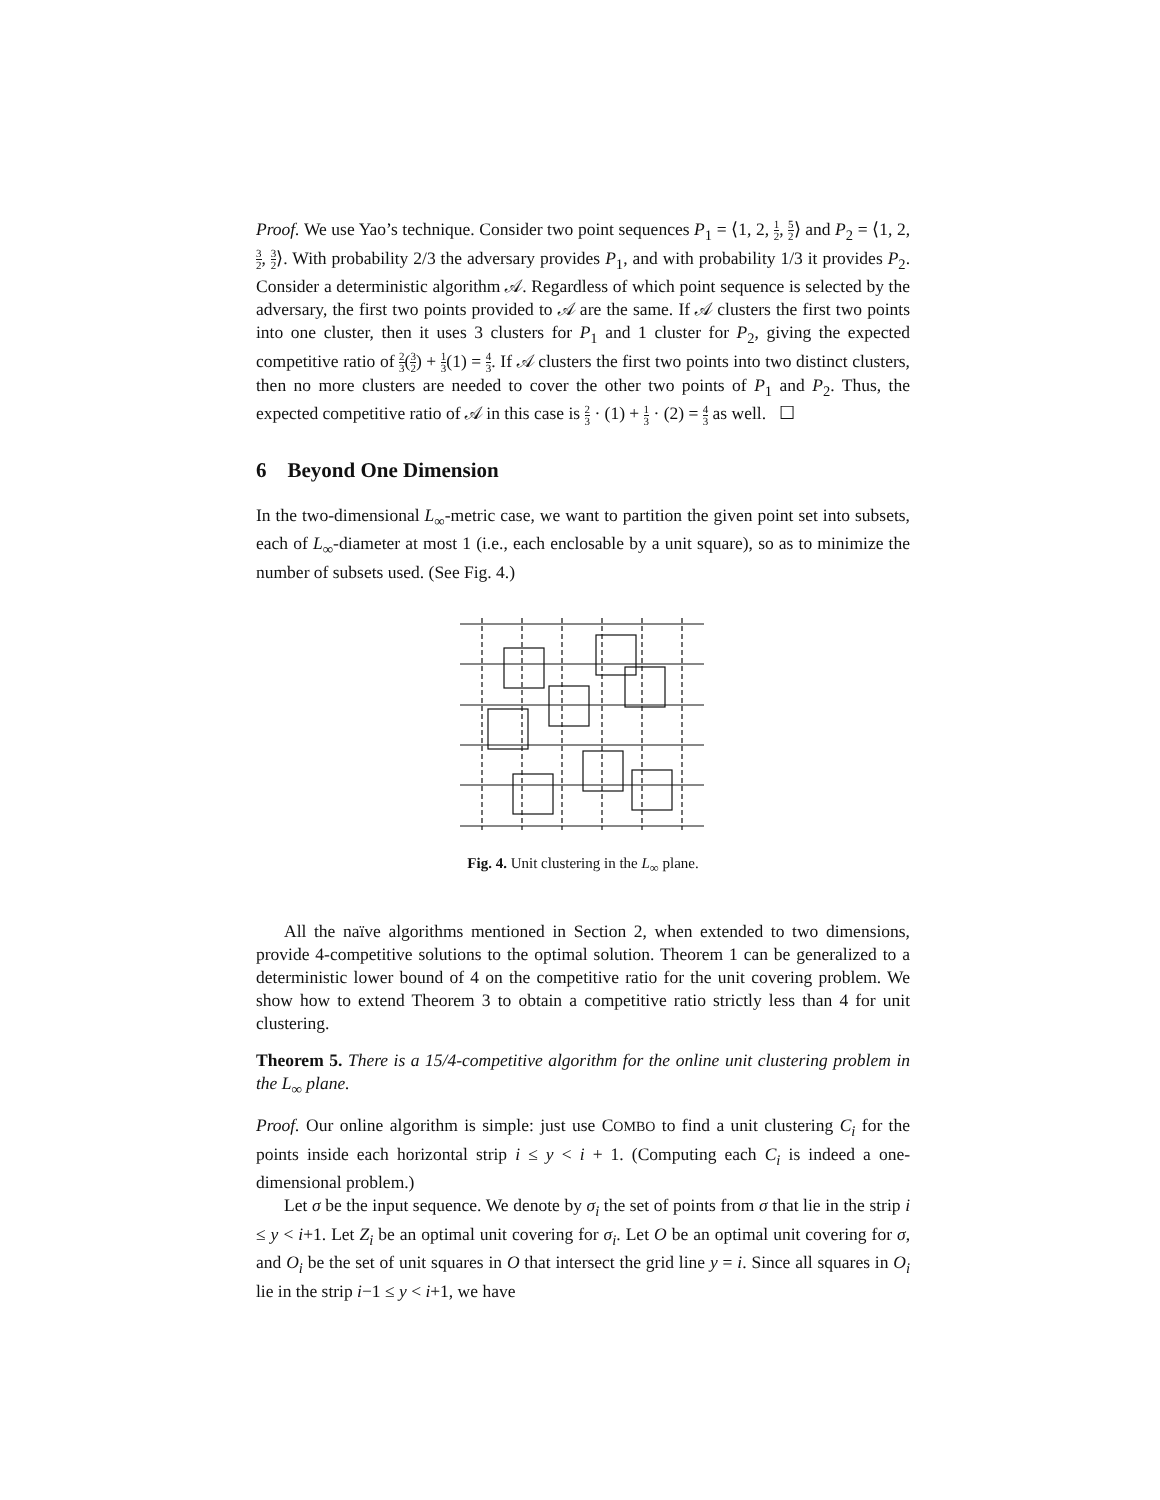Proof. We use Yao’s technique. Consider two point sequences P<sub>1</sub> = ⟨1, 2, 1 2, 5 2⟩ and P<sub>2</sub> = ⟨1, 2, 3 2, 3 2⟩. With probability 2/3 the adversary provides P<sub>1</sub>, and with probability 1/3 it provides P<sub>2</sub>. Consider a deterministic algorithm 𝒜. Regardless of which point sequence is selected by the adversary, the first two points provided to 𝒜 are the same. If 𝒜 clusters the first two points into one cluster, then it uses 3 clusters for P<sub>1</sub> and 1 cluster for P<sub>2</sub>, giving the expected competitive ratio of 2 3(3 2) + 1 3(1) = 4 3. If 𝒜 clusters the first two points into two distinct clusters, then no more clusters are needed to cover the other two points of P<sub>1</sub> and P<sub>2</sub>. Thus, the expected competitive ratio of 𝒜 in this case is 2 3 · (1) + 1 3 · (2) = 4 3 as well. ☐
6 Beyond One Dimension
In the two-dimensional L<sub>∞</sub>-metric case, we want to partition the given point set into subsets, each of L<sub>∞</sub>-diameter at most 1 (i.e., each enclosable by a unit square), so as to minimize the number of subsets used. (See Fig. 4.)
Fig. 4. Unit clustering in the L<sub>∞</sub> plane.
All the naïve algorithms mentioned in Section 2, when extended to two dimensions, provide 4-competitive solutions to the optimal solution. Theorem 1 can be generalized to a deterministic lower bound of 4 on the competitive ratio for the unit covering problem. We show how to extend Theorem 3 to obtain a competitive ratio strictly less than 4 for unit clustering.
Theorem 5. There is a 15/4-competitive algorithm for the online unit clustering problem in the L<sub>∞</sub> plane.
Proof. Our online algorithm is simple: just use COMBO to find a unit clustering C<sub>i</sub> for the points inside each horizontal strip i ≤ y < i + 1. (Computing each C<sub>i</sub> is indeed a one-dimensional problem.)
Let σ be the input sequence. We denote by σ<sub>i</sub> the set of points from σ that lie in the strip i ≤ y < i+1. Let Z<sub>i</sub> be an optimal unit covering for σ<sub>i</sub>. Let O be an optimal unit covering for σ, and O<sub>i</sub> be the set of unit squares in O that intersect the grid line y = i. Since all squares in O<sub>i</sub> lie in the strip i−1 ≤ y < i+1, we have